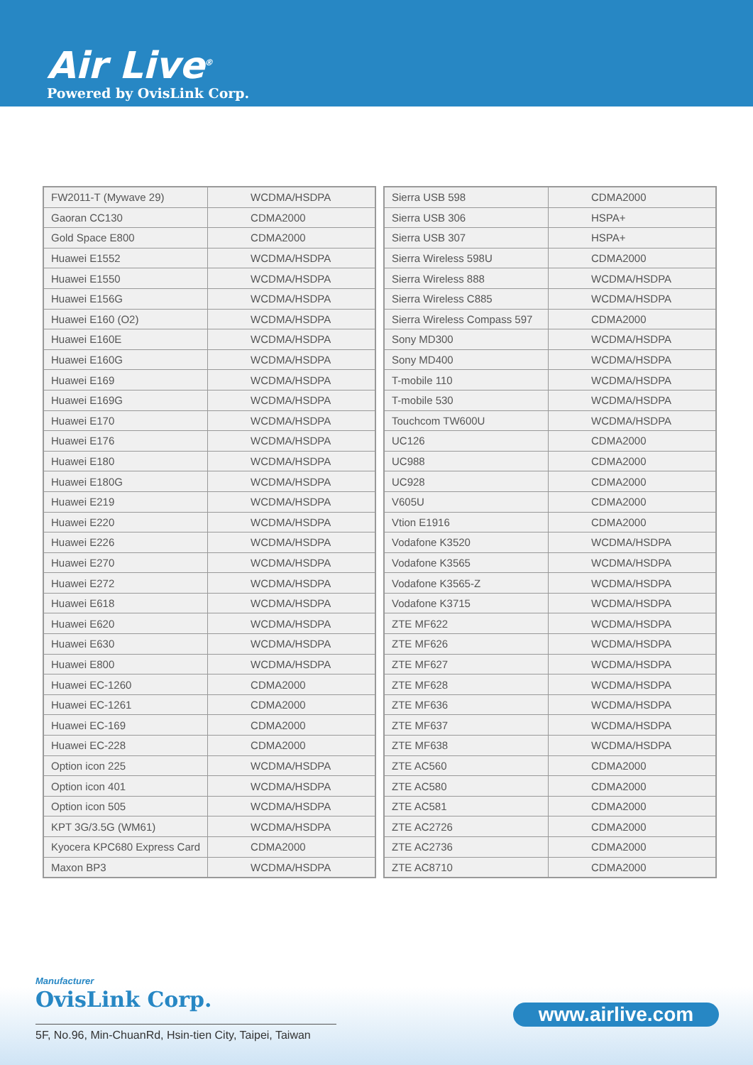Air Live<sup>®</sup>
Powered by OvisLink Corp.
| FW2011-T (Mywave 29) | WCDMA/HSDPA |
| Gaoran CC130 | CDMA2000 |
| Gold Space E800 | CDMA2000 |
| Huawei E1552 | WCDMA/HSDPA |
| Huawei E1550 | WCDMA/HSDPA |
| Huawei E156G | WCDMA/HSDPA |
| Huawei E160 (O2) | WCDMA/HSDPA |
| Huawei E160E | WCDMA/HSDPA |
| Huawei E160G | WCDMA/HSDPA |
| Huawei E169 | WCDMA/HSDPA |
| Huawei E169G | WCDMA/HSDPA |
| Huawei E170 | WCDMA/HSDPA |
| Huawei E176 | WCDMA/HSDPA |
| Huawei E180 | WCDMA/HSDPA |
| Huawei E180G | WCDMA/HSDPA |
| Huawei E219 | WCDMA/HSDPA |
| Huawei E220 | WCDMA/HSDPA |
| Huawei E226 | WCDMA/HSDPA |
| Huawei E270 | WCDMA/HSDPA |
| Huawei E272 | WCDMA/HSDPA |
| Huawei E618 | WCDMA/HSDPA |
| Huawei E620 | WCDMA/HSDPA |
| Huawei E630 | WCDMA/HSDPA |
| Huawei E800 | WCDMA/HSDPA |
| Huawei EC-1260 | CDMA2000 |
| Huawei EC-1261 | CDMA2000 |
| Huawei EC-169 | CDMA2000 |
| Huawei EC-228 | CDMA2000 |
| Option icon 225 | WCDMA/HSDPA |
| Option icon 401 | WCDMA/HSDPA |
| Option icon 505 | WCDMA/HSDPA |
| KPT 3G/3.5G (WM61) | WCDMA/HSDPA |
| Kyocera KPC680 Express Card | CDMA2000 |
| Maxon BP3 | WCDMA/HSDPA |
| Sierra USB 598 | CDMA2000 |
| Sierra USB 306 | HSPA+ |
| Sierra USB 307 | HSPA+ |
| Sierra Wireless 598U | CDMA2000 |
| Sierra Wireless 888 | WCDMA/HSDPA |
| Sierra Wireless C885 | WCDMA/HSDPA |
| Sierra Wireless Compass 597 | CDMA2000 |
| Sony MD300 | WCDMA/HSDPA |
| Sony MD400 | WCDMA/HSDPA |
| T-mobile 110 | WCDMA/HSDPA |
| T-mobile 530 | WCDMA/HSDPA |
| Touchcom TW600U | WCDMA/HSDPA |
| UC126 | CDMA2000 |
| UC988 | CDMA2000 |
| UC928 | CDMA2000 |
| V605U | CDMA2000 |
| Vtion E1916 | CDMA2000 |
| Vodafone K3520 | WCDMA/HSDPA |
| Vodafone K3565 | WCDMA/HSDPA |
| Vodafone K3565-Z | WCDMA/HSDPA |
| Vodafone K3715 | WCDMA/HSDPA |
| ZTE MF622 | WCDMA/HSDPA |
| ZTE MF626 | WCDMA/HSDPA |
| ZTE MF627 | WCDMA/HSDPA |
| ZTE MF628 | WCDMA/HSDPA |
| ZTE MF636 | WCDMA/HSDPA |
| ZTE MF637 | WCDMA/HSDPA |
| ZTE MF638 | WCDMA/HSDPA |
| ZTE AC560 | CDMA2000 |
| ZTE AC580 | CDMA2000 |
| ZTE AC581 | CDMA2000 |
| ZTE AC2726 | CDMA2000 |
| ZTE AC2736 | CDMA2000 |
| ZTE AC8710 | CDMA2000 |
Manufacturer
OvisLink Corp.
5F, No.96, Min-ChuanRd, Hsin-tien City, Taipei, Taiwan
www.airlive.com